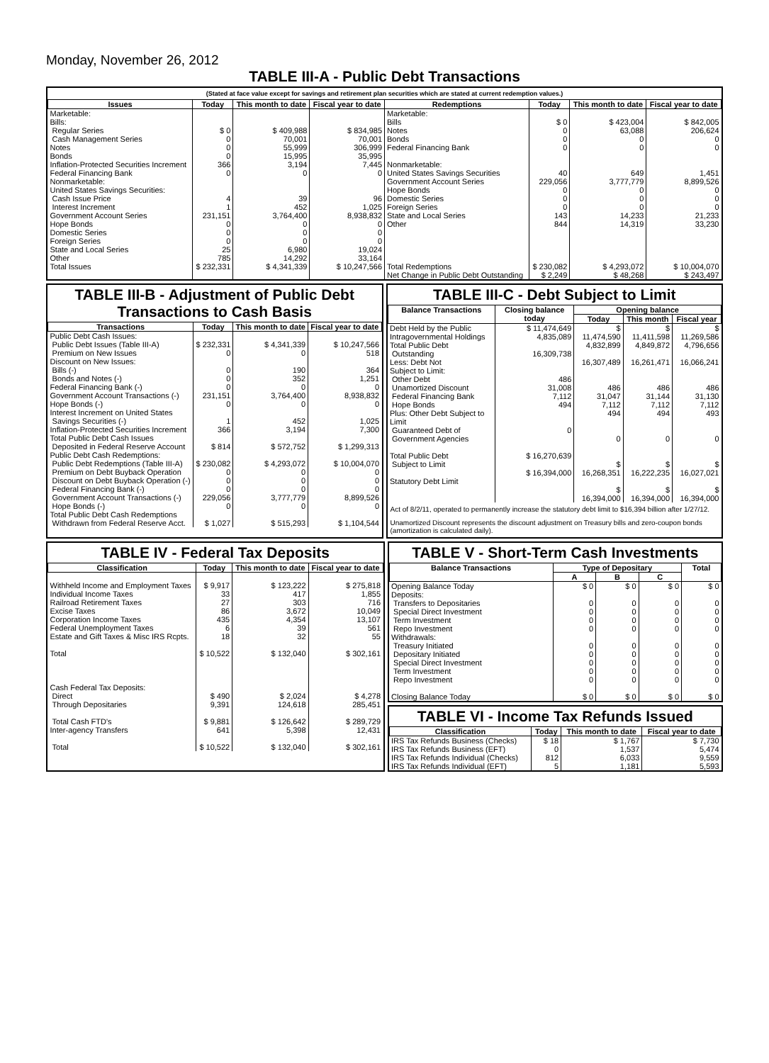Monday, November 26, 2012
TABLE III-A - Public Debt Transactions
(Stated at face value except for savings and retirement plan securities which are stated at current redemption values.)
| Issues | Today | This month to date | Fiscal year to date | Redemptions | Today | This month to date | Fiscal year to date |
| --- | --- | --- | --- | --- | --- | --- | --- |
| Marketable: Bills: Regular Series Cash Management Series Notes Bonds Inflation-Protected Securities Increment Federal Financing Bank Nonmarketable: United States Savings Securities: Cash Issue Price Interest Increment Government Account Series Hope Bonds Domestic Series Foreign Series State and Local Series Other | $ 0 0 0 0 366 0 4 1 231,151 0 0 0 25 785 | $ 409,988 70,001 55,999 15,995 3,194 0 39 452 3,764,400 0 0 0 6,980 14,292 | $ 834,985 70,001 306,999 35,995 7,445 0 96 1,025 8,938,832 0 0 0 19,024 33,164 | Marketable: Bills Notes Bonds Federal Financing Bank Nonmarketable: United States Savings Securities Government Account Series Hope Bonds Domestic Series Foreign Series State and Local Series Other | $ 0 0 0 0 40 229,056 0 0 0 143 844 | $ 423,004 63,088 0 0 649 3,777,779 0 0 0 14,233 14,319 | $ 842,005 206,624 0 0 1,451 8,899,526 0 0 0 21,233 33,230 |
| Total Issues | $ 232,331 | $ 4,341,339 | $ 10,247,566 | Total Redemptions | $ 230,082 | $ 4,293,072 | $ 10,004,070 |
| | | | | Net Change in Public Debt Outstanding | $ 2,249 | $ 48,268 | $ 243,497 |
TABLE III-B - Adjustment of Public Debt Transactions to Cash Basis
| Transactions | Today | This month to date | Fiscal year to date |
| --- | --- | --- | --- |
| Public Debt Cash Issues: Public Debt Issues (Table III-A) Premium on New Issues Discount on New Issues: Bills (-) Bonds and Notes (-) Federal Financing Bank (-) Government Account Transactions (-) Hope Bonds (-) Interest Increment on United States Savings Securities (-) Inflation-Protected Securities Increment Total Public Debt Cash Issues Deposited in Federal Reserve Account Public Debt Cash Redemptions: Public Debt Redemptions (Table III-A) Premium on Debt Buyback Operation Discount on Debt Buyback Operation (-) Federal Financing Bank (-) Government Account Transactions (-) Hope Bonds (-) Total Public Debt Cash Redemptions Withdrawn from Federal Reserve Acct. | $ 232,331 0 0 0 0 231,151 0 1 366 $ 814 $ 230,082 0 0 0 229,056 0 $ 1,027 | $ 4,341,339 0 190 352 0 3,764,400 0 452 3,194 $ 572,752 $ 4,293,072 0 0 0 3,777,779 0 $ 515,293 | $ 10,247,566 518 364 1,251 0 8,938,832 0 1,025 7,300 $ 1,299,313 $ 10,004,070 0 0 0 8,899,526 0 $ 1,104,544 |
TABLE III-C - Debt Subject to Limit
| Balance Transactions | Closing balance today | Opening balance | | |
| --- | --- | --- | --- | --- |
| | | Today | This month | Fiscal year |
| Debt Held by the Public Intragovernmental Holdings Total Public Debt Outstanding Less: Debt Not Subject to Limit: Other Debt Unamortized Discount Federal Financing Bank Hope Bonds Plus: Other Debt Subject to Limit Guaranteed Debt of Government Agencies Total Public Debt Subject to Limit Statutory Debt Limit | $ 11,474,649 4,835,089 16,309,738 486 31,008 7,112 494 0 $ 16,270,639 $ 16,394,000 | $ 11,474,590 4,832,899 16,307,489 486 31,047 7,112 494 0 $ 16,268,351 $ 16,394,000 | $ 11,411,598 4,849,872 16,261,471 486 31,144 7,112 494 0 $ 16,222,235 $ 16,394,000 | $ 11,269,586 4,796,656 16,066,241 486 31,130 7,112 493 0 $ 16,027,021 $ 16,394,000 |
Act of 8/2/11, operated to permanently increase the statutory debt limit to $16,394 billion after 1/27/12.
Unamortized Discount represents the discount adjustment on Treasury bills and zero-coupon bonds (amortization is calculated daily).
TABLE IV - Federal Tax Deposits
| Classification | Today | This month to date | Fiscal year to date |
| --- | --- | --- | --- |
| Withheld Income and Employment Taxes Individual Income Taxes Railroad Retirement Taxes Excise Taxes Corporation Income Taxes Federal Unemployment Taxes Estate and Gift Taxes & Misc IRS Rcpts. Total | $ 9,917 33 27 86 435 6 18 $ 10,522 | $ 123,222 417 303 3,672 4,354 39 32 $ 132,040 | $ 275,818 1,855 716 10,049 13,107 561 55 $ 302,161 |
| Cash Federal Tax Deposits: Direct Through Depositaries Total Cash FTD's Inter-agency Transfers Total | $ 490 9,391 $ 9,881 641 $ 10,522 | $ 2,024 124,618 $ 126,642 5,398 $ 132,040 | $ 4,278 285,451 $ 289,729 12,431 $ 302,161 |
TABLE V - Short-Term Cash Investments
| Balance Transactions | Type of Depositary | | | Total |
| --- | --- | --- | --- | --- |
| | A | B | C | |
| Opening Balance Today Deposits: Transfers to Depositaries Special Direct Investment Term Investment Repo Investment Withdrawals: Treasury Initiated Depositary Initiated Special Direct Investment Term Investment Repo Investment Closing Balance Today | $ 0 0 0 0 0 0 0 0 0 0 $ 0 | $ 0 0 0 0 0 0 0 0 0 0 $ 0 | $ 0 0 0 0 0 0 0 0 0 0 $ 0 | $ 0 0 0 0 0 0 0 0 0 0 $ 0 |
TABLE VI - Income Tax Refunds Issued
| Classification | Today | This month to date | Fiscal year to date |
| --- | --- | --- | --- |
| IRS Tax Refunds Business (Checks) IRS Tax Refunds Business (EFT) IRS Tax Refunds Individual (Checks) IRS Tax Refunds Individual (EFT) | $ 18 0 812 5 | $ 1,767 1,537 6,033 1,181 | $ 7,730 5,474 9,559 5,593 |